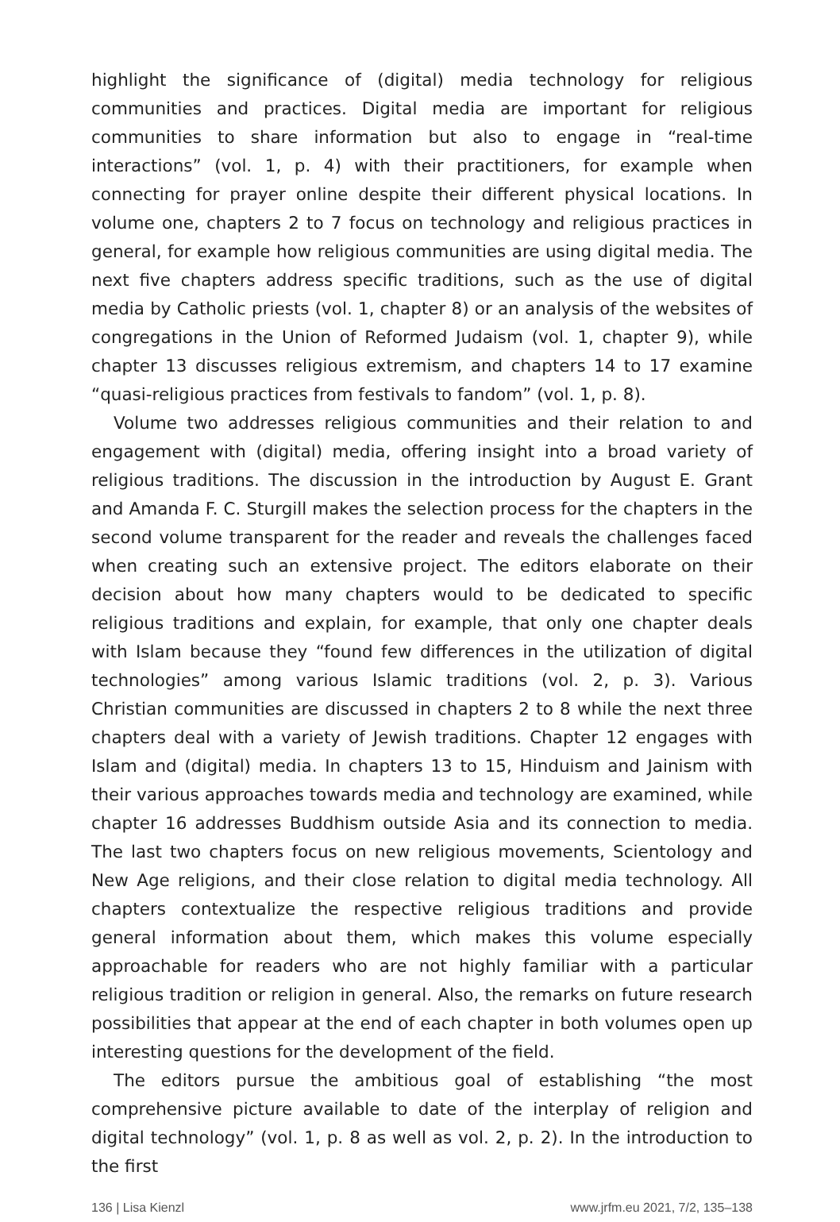highlight the significance of (digital) media technology for religious communities and practices. Digital media are important for religious communities to share information but also to engage in “real-time interactions” (vol. 1, p. 4) with their practitioners, for example when connecting for prayer online despite their different physical locations. In volume one, chapters 2 to 7 focus on technology and religious practices in general, for example how religious communities are using digital media. The next five chapters address specific traditions, such as the use of digital media by Catholic priests (vol. 1, chapter 8) or an analysis of the websites of congregations in the Union of Reformed Judaism (vol. 1, chapter 9), while chapter 13 discusses religious extremism, and chapters 14 to 17 examine “quasi-religious practices from festivals to fandom” (vol. 1, p. 8).
Volume two addresses religious communities and their relation to and engagement with (digital) media, offering insight into a broad variety of religious traditions. The discussion in the introduction by August E. Grant and Amanda F. C. Sturgill makes the selection process for the chapters in the second volume transparent for the reader and reveals the challenges faced when creating such an extensive project. The editors elaborate on their decision about how many chapters would to be dedicated to specific religious traditions and explain, for example, that only one chapter deals with Islam because they “found few differences in the utilization of digital technologies” among various Islamic traditions (vol. 2, p. 3). Various Christian communities are discussed in chapters 2 to 8 while the next three chapters deal with a variety of Jewish traditions. Chapter 12 engages with Islam and (digital) media. In chapters 13 to 15, Hinduism and Jainism with their various approaches towards media and technology are examined, while chapter 16 addresses Buddhism outside Asia and its connection to media. The last two chapters focus on new religious movements, Scientology and New Age religions, and their close relation to digital media technology. All chapters contextualize the respective religious traditions and provide general information about them, which makes this volume especially approachable for readers who are not highly familiar with a particular religious tradition or religion in general. Also, the remarks on future research possibilities that appear at the end of each chapter in both volumes open up interesting questions for the development of the field.
The editors pursue the ambitious goal of establishing “the most comprehensive picture available to date of the interplay of religion and digital technology” (vol. 1, p. 8 as well as vol. 2, p. 2). In the introduction to the first
136 | Lisa Kienzl www.jrfm.eu 2021, 7/2, 135–138